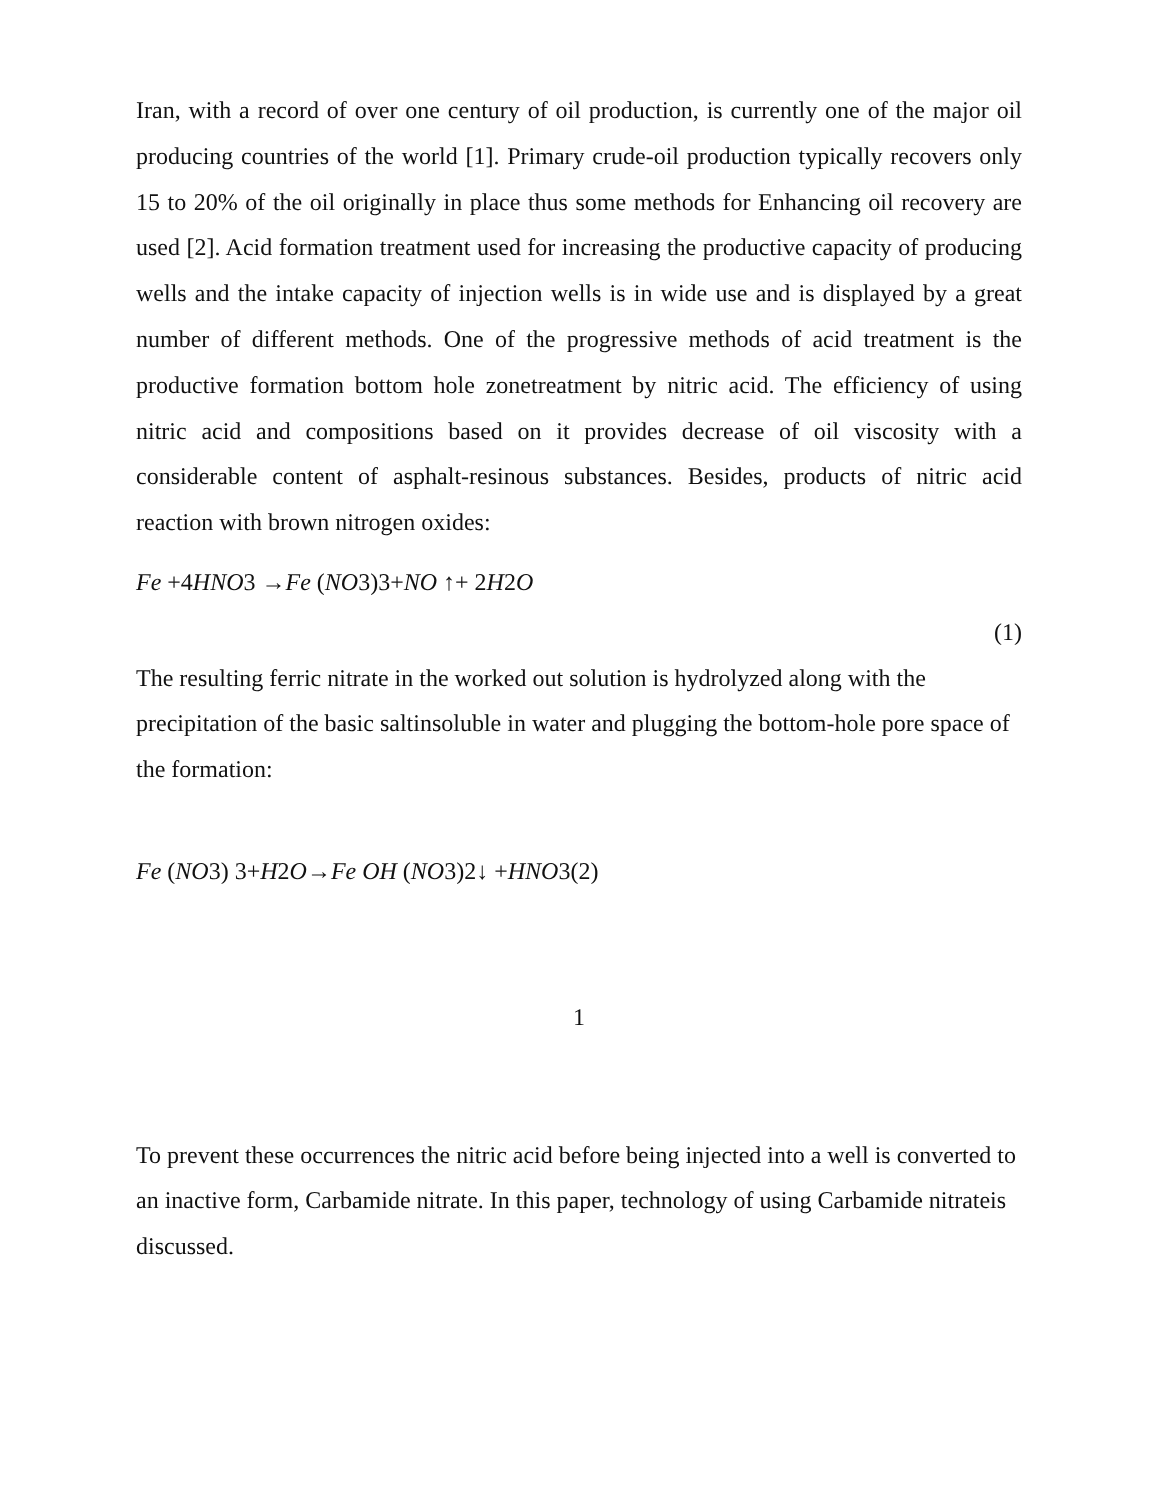Iran, with a record of over one century of oil production, is currently one of the major oil producing countries of the world [1]. Primary crude-oil production typically recovers only 15 to 20% of the oil originally in place thus some methods for Enhancing oil recovery are used [2]. Acid formation treatment used for increasing the productive capacity of producing wells and the intake capacity of injection wells is in wide use and is displayed by a great number of different methods. One of the progressive methods of acid treatment is the productive formation bottom hole zonetreatment by nitric acid. The efficiency of using nitric acid and compositions based on it provides decrease of oil viscosity with a considerable content of asphalt-resinous substances. Besides, products of nitric acid reaction with brown nitrogen oxides:
Fe +4HNO3 →Fe (NO3)3+NO ↑+ 2H2O
(1)
The resulting ferric nitrate in the worked out solution is hydrolyzed along with the precipitation of the basic saltinsoluble in water and plugging the bottom-hole pore space of the formation:
Fe (NO3) 3+H2O→Fe OH (NO3)2↓ +HNO3(2)
1
To prevent these occurrences the nitric acid before being injected into a well is converted to an inactive form, Carbamide nitrate. In this paper, technology of using Carbamide nitrateis discussed.